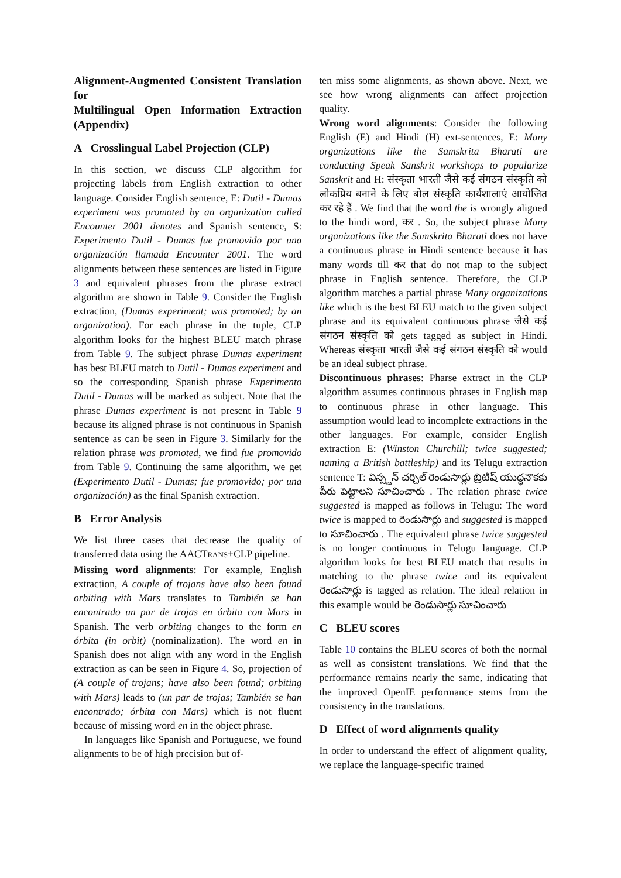Alignment-Augmented Consistent Translation for
Multilingual Open Information Extraction (Appendix)
A Crosslingual Label Projection (CLP)
In this section, we discuss CLP algorithm for projecting labels from English extraction to other language. Consider English sentence, E: Dutil - Dumas experiment was promoted by an organization called Encounter 2001 denotes and Spanish sentence, S: Experimento Dutil - Dumas fue promovido por una organización llamada Encounter 2001. The word alignments between these sentences are listed in Figure 3 and equivalent phrases from the phrase extract algorithm are shown in Table 9. Consider the English extraction, (Dumas experiment; was promoted; by an organization). For each phrase in the tuple, CLP algorithm looks for the highest BLEU match phrase from Table 9. The subject phrase Dumas experiment has best BLEU match to Dutil - Dumas experiment and so the corresponding Spanish phrase Experimento Dutil - Dumas will be marked as subject. Note that the phrase Dumas experiment is not present in Table 9 because its aligned phrase is not continuous in Spanish sentence as can be seen in Figure 3. Similarly for the relation phrase was promoted, we find fue promovido from Table 9. Continuing the same algorithm, we get (Experimento Dutil - Dumas; fue promovido; por una organización) as the final Spanish extraction.
B Error Analysis
We list three cases that decrease the quality of transferred data using the AACTRANS+CLP pipeline.
Missing word alignments: For example, English extraction, A couple of trojans have also been found orbiting with Mars translates to También se han encontrado un par de trojas en órbita con Mars in Spanish. The verb orbiting changes to the form en órbita (in orbit) (nominalization). The word en in Spanish does not align with any word in the English extraction as can be seen in Figure 4. So, projection of (A couple of trojans; have also been found; orbiting with Mars) leads to (un par de trojas; También se han encontrado; órbita con Mars) which is not fluent because of missing word en in the object phrase.
In languages like Spanish and Portuguese, we found alignments to be of high precision but of-
ten miss some alignments, as shown above. Next, we see how wrong alignments can affect projection quality.
Wrong word alignments: Consider the following English (E) and Hindi (H) ext-sentences, E: Many organizations like the Samskrita Bharati are conducting Speak Sanskrit workshops to popularize Sanskrit and H: संस्कृता भारती जैसे कई संगठन संस्कृति को लोकप्रिय बनाने के लिए बोल संस्कृति कार्यशालाएं आयोजित कर रहे हैं . We find that the word the is wrongly aligned to the hindi word, कर . So, the subject phrase Many organizations like the Samskrita Bharati does not have a continuous phrase in Hindi sentence because it has many words till कर that do not map to the subject phrase in English sentence. Therefore, the CLP algorithm matches a partial phrase Many organizations like which is the best BLEU match to the given subject phrase and its equivalent continuous phrase जैसे कई संगठन संस्कृति को gets tagged as subject in Hindi. Whereas संस्कृता भारती जैसे कई संगठन संस्कृति को would be an ideal subject phrase.
Discontinuous phrases: Pharse extract in the CLP algorithm assumes continuous phrases in English map to continuous phrase in other language. This assumption would lead to incomplete extractions in the other languages. For example, consider English extraction E: (Winston Churchill; twice suggested; naming a British battleship) and its Telugu extraction sentence T: విన్స్టన్ చర్చిల్ రెండుసార్లు బ్రిటిష్ యుద్ధనౌకకు పేరు పెట్టాలని సూచించారు . The relation phrase twice suggested is mapped as follows in Telugu: The word twice is mapped to రెండుసార్లు and suggested is mapped to సూచించారు . The equivalent phrase twice suggested is no longer continuous in Telugu language. CLP algorithm looks for best BLEU match that results in matching to the phrase twice and its equivalent రెండుసార్లు is tagged as relation. The ideal relation in this example would be రెండుసార్లు సూచించారు
C BLEU scores
Table 10 contains the BLEU scores of both the normal as well as consistent translations. We find that the performance remains nearly the same, indicating that the improved OpenIE performance stems from the consistency in the translations.
D Effect of word alignments quality
In order to understand the effect of alignment quality, we replace the language-specific trained